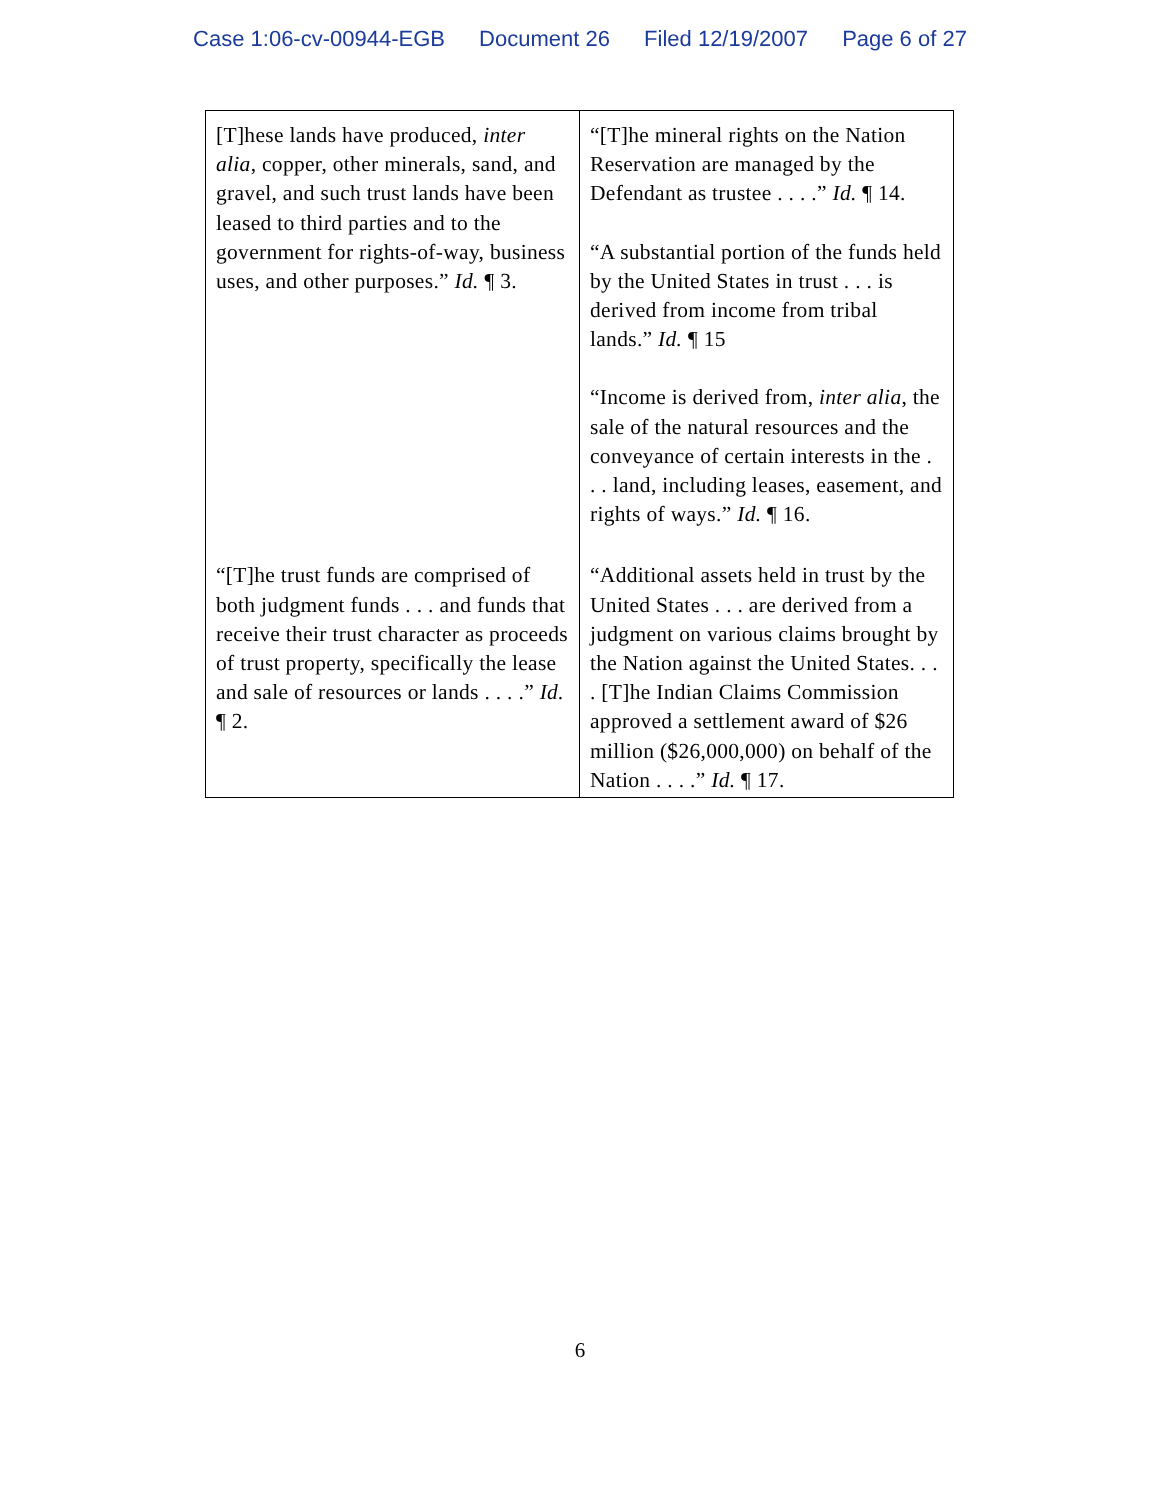Case 1:06-cv-00944-EGB Document 26 Filed 12/19/2007 Page 6 of 27
| [T]hese lands have produced, inter alia , copper, other minerals, sand, and gravel, and such trust lands have been leased to third parties and to the government for rights-of-way, business uses, and other purposes.” Id. ¶ 3. | “[T]he mineral rights on the Nation Reservation are managed by the Defendant as trustee . . . .” Id. ¶ 14. “A substantial portion of the funds held by the United States in trust . . . is derived from income from tribal lands.” Id. ¶ 15 “Income is derived from, inter alia , the sale of the natural resources and the conveyance of certain interests in the . . . land, including leases, easement, and rights of ways.” Id. ¶ 16. |
| “[T]he trust funds are comprised of both judgment funds . . . and funds that receive their trust character as proceeds of trust property, specifically the lease and sale of resources or lands . . . .” Id. ¶ 2. | “Additional assets held in trust by the United States . . . are derived from a judgment on various claims brought by the Nation against the United States. . . . [T]he Indian Claims Commission approved a settlement award of $26 million ($26,000,000) on behalf of the Nation . . . .” Id. ¶ 17. |
6